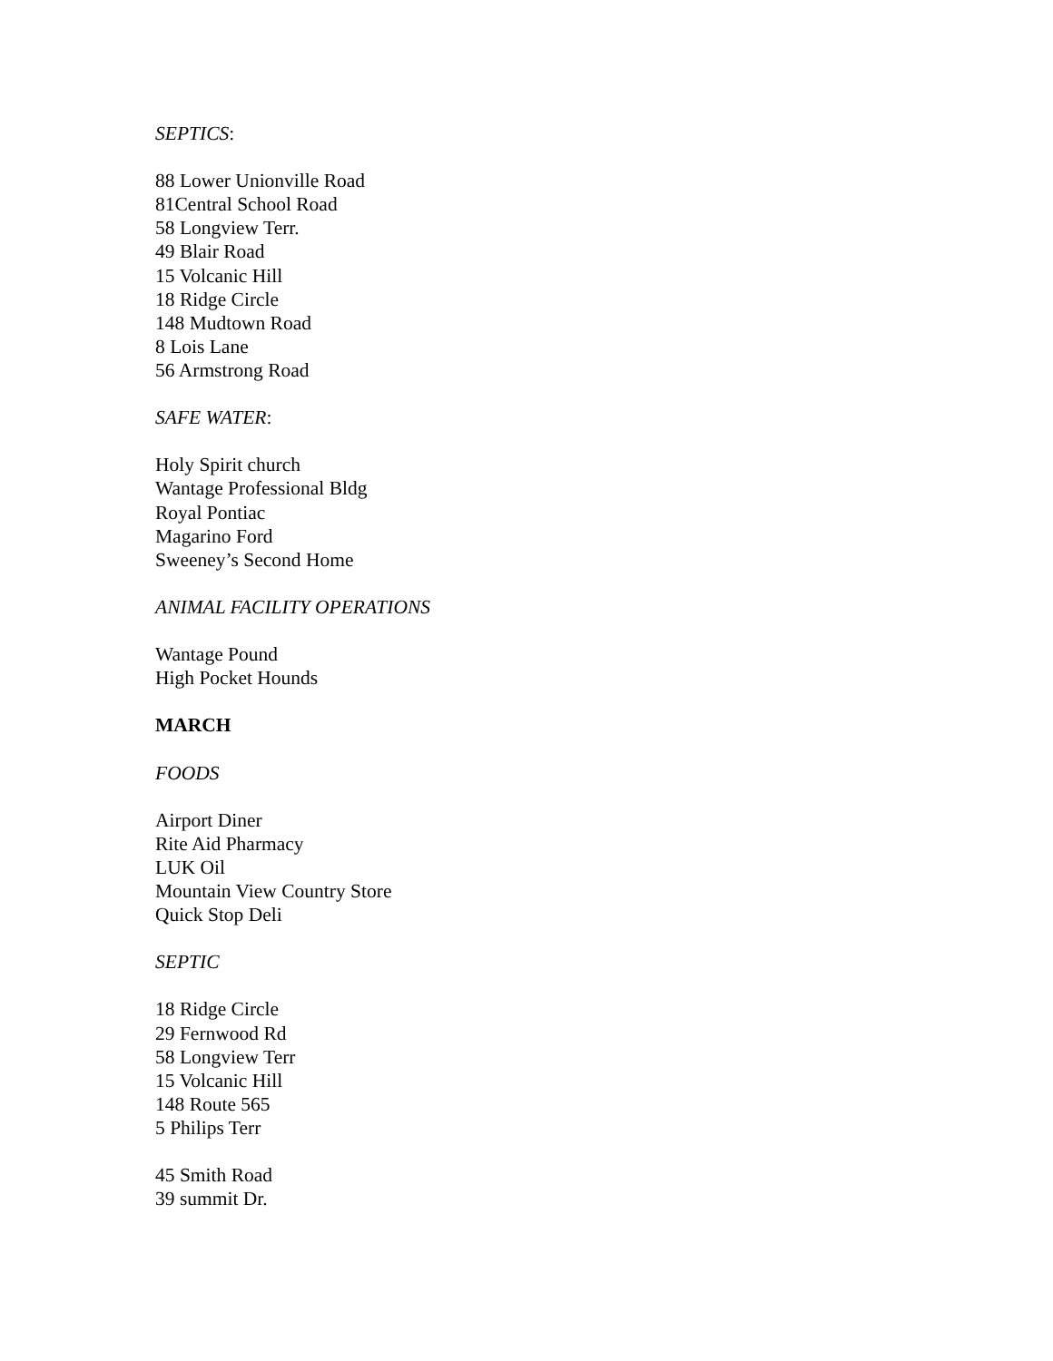SEPTICS:
88 Lower Unionville Road
81Central School Road
58 Longview Terr.
49 Blair Road
15 Volcanic Hill
18 Ridge Circle
148 Mudtown Road
8 Lois Lane
56 Armstrong Road
SAFE WATER:
Holy Spirit church
Wantage Professional Bldg
Royal Pontiac
Magarino Ford
Sweeney’s Second Home
ANIMAL FACILITY OPERATIONS
Wantage Pound
High Pocket Hounds
MARCH
FOODS
Airport Diner
Rite Aid Pharmacy
LUK Oil
Mountain View Country Store
Quick Stop Deli
SEPTIC
18 Ridge Circle
29 Fernwood Rd
58 Longview Terr
15 Volcanic Hill
148 Route 565
5 Philips Terr
45 Smith Road
39 summit Dr.